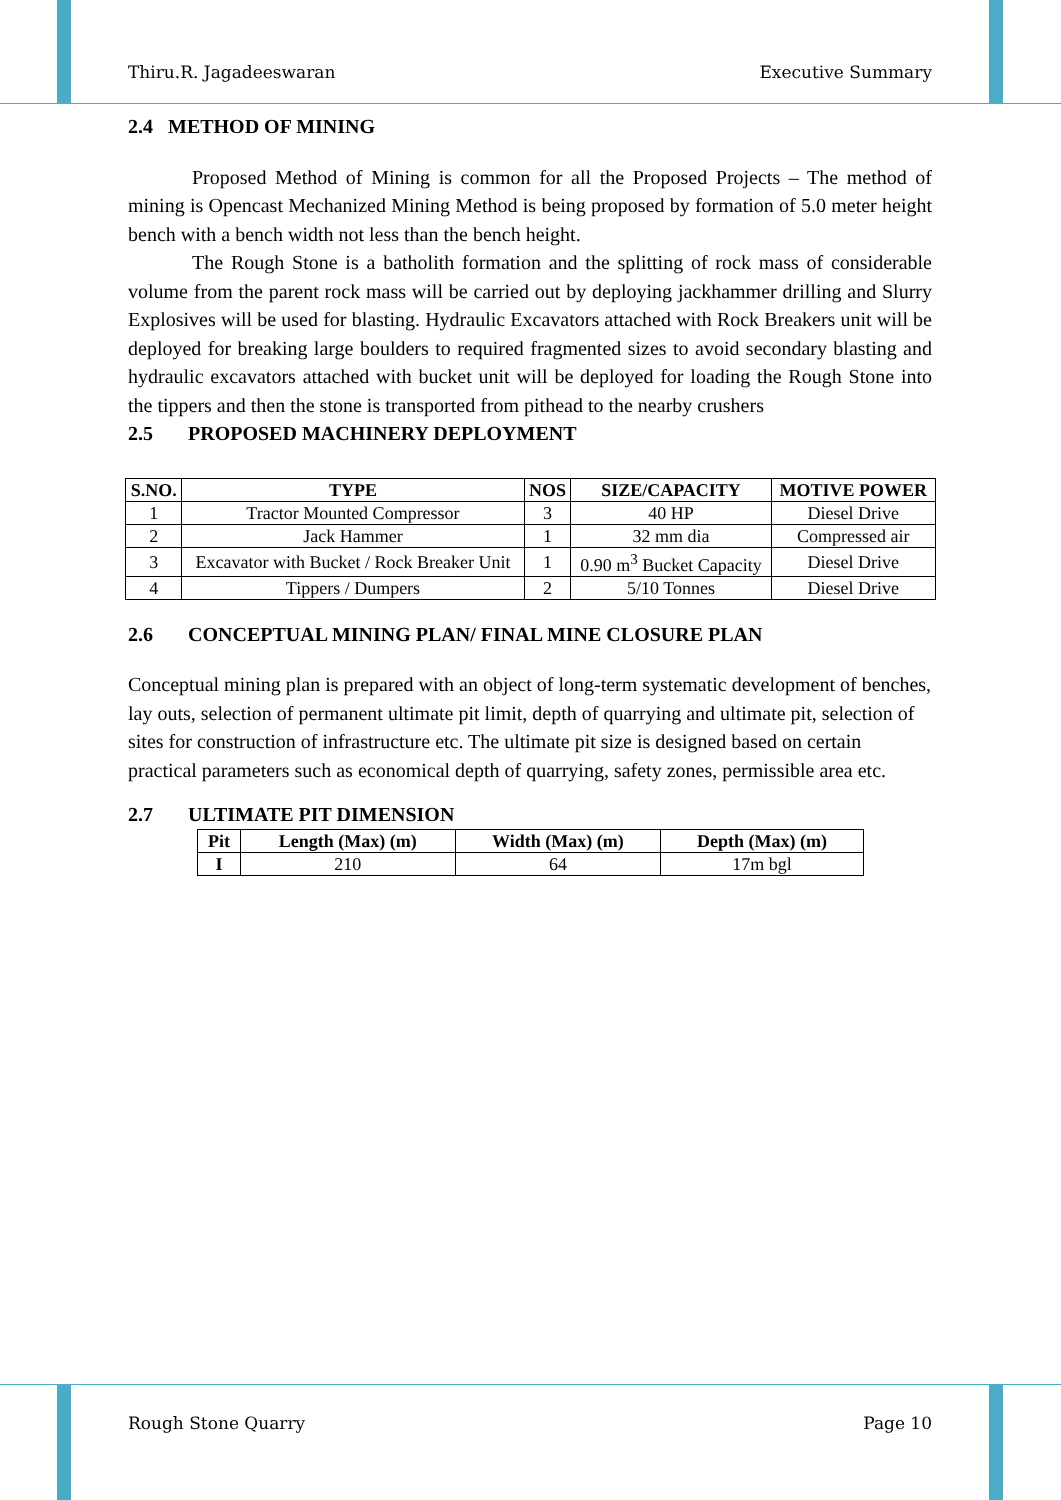Thiru.R. Jagadeeswaran Executive Summary
2.4 METHOD OF MINING
Proposed Method of Mining is common for all the Proposed Projects – The method of mining is Opencast Mechanized Mining Method is being proposed by formation of 5.0 meter height bench with a bench width not less than the bench height.
The Rough Stone is a batholith formation and the splitting of rock mass of considerable volume from the parent rock mass will be carried out by deploying jackhammer drilling and Slurry Explosives will be used for blasting. Hydraulic Excavators attached with Rock Breakers unit will be deployed for breaking large boulders to required fragmented sizes to avoid secondary blasting and hydraulic excavators attached with bucket unit will be deployed for loading the Rough Stone into the tippers and then the stone is transported from pithead to the nearby crushers
2.5 PROPOSED MACHINERY DEPLOYMENT
| S.NO. | TYPE | NOS | SIZE/CAPACITY | MOTIVE POWER |
| --- | --- | --- | --- | --- |
| 1 | Tractor Mounted Compressor | 3 | 40 HP | Diesel Drive |
| 2 | Jack Hammer | 1 | 32 mm dia | Compressed air |
| 3 | Excavator with Bucket / Rock Breaker Unit | 1 | 0.90 m<sup>3</sup> Bucket Capacity | Diesel Drive |
| 4 | Tippers / Dumpers | 2 | 5/10 Tonnes | Diesel Drive |
2.6 CONCEPTUAL MINING PLAN/ FINAL MINE CLOSURE PLAN
Conceptual mining plan is prepared with an object of long-term systematic development of benches, lay outs, selection of permanent ultimate pit limit, depth of quarrying and ultimate pit, selection of sites for construction of infrastructure etc. The ultimate pit size is designed based on certain practical parameters such as economical depth of quarrying, safety zones, permissible area etc.
2.7 ULTIMATE PIT DIMENSION
| Pit | Length (Max) (m) | Width (Max) (m) | Depth (Max) (m) |
| --- | --- | --- | --- |
| I | 210 | 64 | 17m bgl |
Rough Stone Quarry Page 10